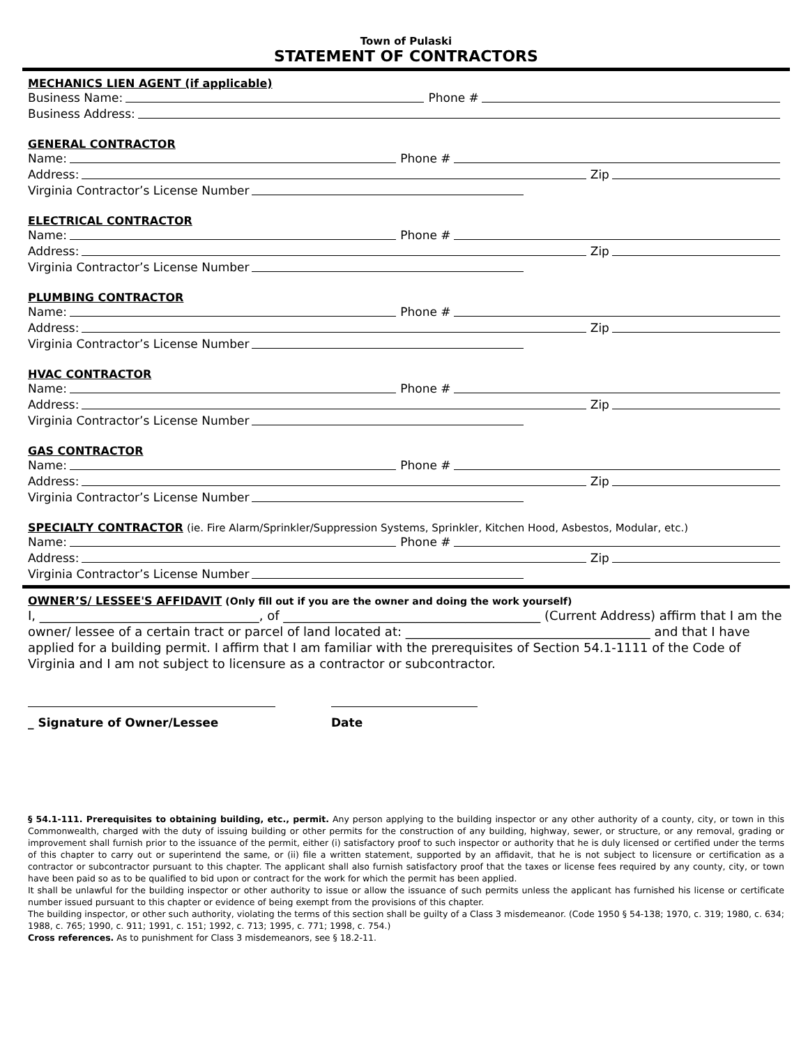Town of Pulaski
STATEMENT OF CONTRACTORS
MECHANICS LIEN AGENT (if applicable)
Business Name: Phone #
Business Address:
GENERAL CONTRACTOR
Name: Phone #
Address: Zip
Virginia Contractor’s License Number
ELECTRICAL CONTRACTOR
Name: Phone #
Address: Zip
Virginia Contractor’s License Number
PLUMBING CONTRACTOR
Name: Phone #
Address: Zip
Virginia Contractor’s License Number
HVAC CONTRACTOR
Name: Phone #
Address: Zip
Virginia Contractor’s License Number
GAS CONTRACTOR
Name: Phone #
Address: Zip
Virginia Contractor’s License Number
SPECIALTY CONTRACTOR (ie. Fire Alarm/Sprinkler/Suppression Systems, Sprinkler, Kitchen Hood, Asbestos, Modular, etc.)
Name: Phone #
Address: Zip
Virginia Contractor’s License Number
OWNER’S/ LESSEE'S AFFIDAVIT (Only fill out if you are the owner and doing the work yourself)
I, ___________________________________, of _________________________________________ (Current Address) affirm that I am the owner/ lessee of a certain tract or parcel of land located at: _______________________________________ and that I have applied for a building permit. I affirm that I am familiar with the prerequisites of Section 54.1-1111 of the Code of Virginia and I am not subject to licensure as a contractor or subcontractor.
_ Signature of Owner/Lessee Date
§ 54.1-111. Prerequisites to obtaining building, etc., permit. Any person applying to the building inspector or any other authority of a county, city, or town in this Commonwealth, charged with the duty of issuing building or other permits for the construction of any building, highway, sewer, or structure, or any removal, grading or improvement shall furnish prior to the issuance of the permit, either (i) satisfactory proof to such inspector or authority that he is duly licensed or certified under the terms of this chapter to carry out or superintend the same, or (ii) file a written statement, supported by an affidavit, that he is not subject to licensure or certification as a contractor or subcontractor pursuant to this chapter. The applicant shall also furnish satisfactory proof that the taxes or license fees required by any county, city, or town have been paid so as to be qualified to bid upon or contract for the work for which the permit has been applied.
It shall be unlawful for the building inspector or other authority to issue or allow the issuance of such permits unless the applicant has furnished his license or certificate number issued pursuant to this chapter or evidence of being exempt from the provisions of this chapter.
The building inspector, or other such authority, violating the terms of this section shall be guilty of a Class 3 misdemeanor. (Code 1950 § 54-138; 1970, c. 319; 1980, c. 634; 1988, c. 765; 1990, c. 911; 1991, c. 151; 1992, c. 713; 1995, c. 771; 1998, c. 754.)
Cross references. As to punishment for Class 3 misdemeanors, see § 18.2-11.